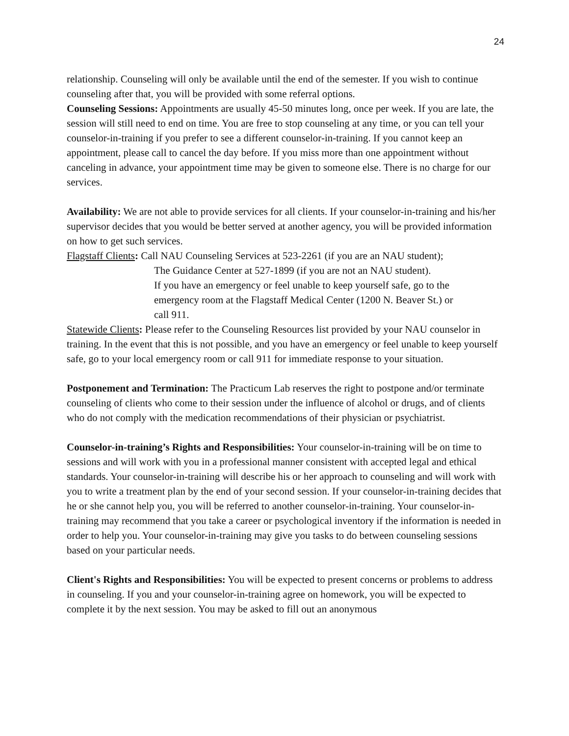24
relationship. Counseling will only be available until the end of the semester. If you wish to continue counseling after that, you will be provided with some referral options.
Counseling Sessions: Appointments are usually 45-50 minutes long, once per week. If you are late, the session will still need to end on time. You are free to stop counseling at any time, or you can tell your counselor-in-training if you prefer to see a different counselor-in-training. If you cannot keep an appointment, please call to cancel the day before. If you miss more than one appointment without canceling in advance, your appointment time may be given to someone else. There is no charge for our services.
Availability: We are not able to provide services for all clients. If your counselor-in-training and his/her supervisor decides that you would be better served at another agency, you will be provided information on how to get such services.
Flagstaff Clients: Call NAU Counseling Services at 523-2261 (if you are an NAU student);
The Guidance Center at 527-1899 (if you are not an NAU student).
If you have an emergency or feel unable to keep yourself safe, go to the emergency room at the Flagstaff Medical Center (1200 N. Beaver St.) or call 911.
Statewide Clients: Please refer to the Counseling Resources list provided by your NAU counselor in training. In the event that this is not possible, and you have an emergency or feel unable to keep yourself safe, go to your local emergency room or call 911 for immediate response to your situation.
Postponement and Termination: The Practicum Lab reserves the right to postpone and/or terminate counseling of clients who come to their session under the influence of alcohol or drugs, and of clients who do not comply with the medication recommendations of their physician or psychiatrist.
Counselor-in-training’s Rights and Responsibilities: Your counselor-in-training will be on time to sessions and will work with you in a professional manner consistent with accepted legal and ethical standards. Your counselor-in-training will describe his or her approach to counseling and will work with you to write a treatment plan by the end of your second session. If your counselor-in-training decides that he or she cannot help you, you will be referred to another counselor-in-training. Your counselor-in-training may recommend that you take a career or psychological inventory if the information is needed in order to help you. Your counselor-in-training may give you tasks to do between counseling sessions based on your particular needs.
Client's Rights and Responsibilities: You will be expected to present concerns or problems to address in counseling. If you and your counselor-in-training agree on homework, you will be expected to complete it by the next session. You may be asked to fill out an anonymous